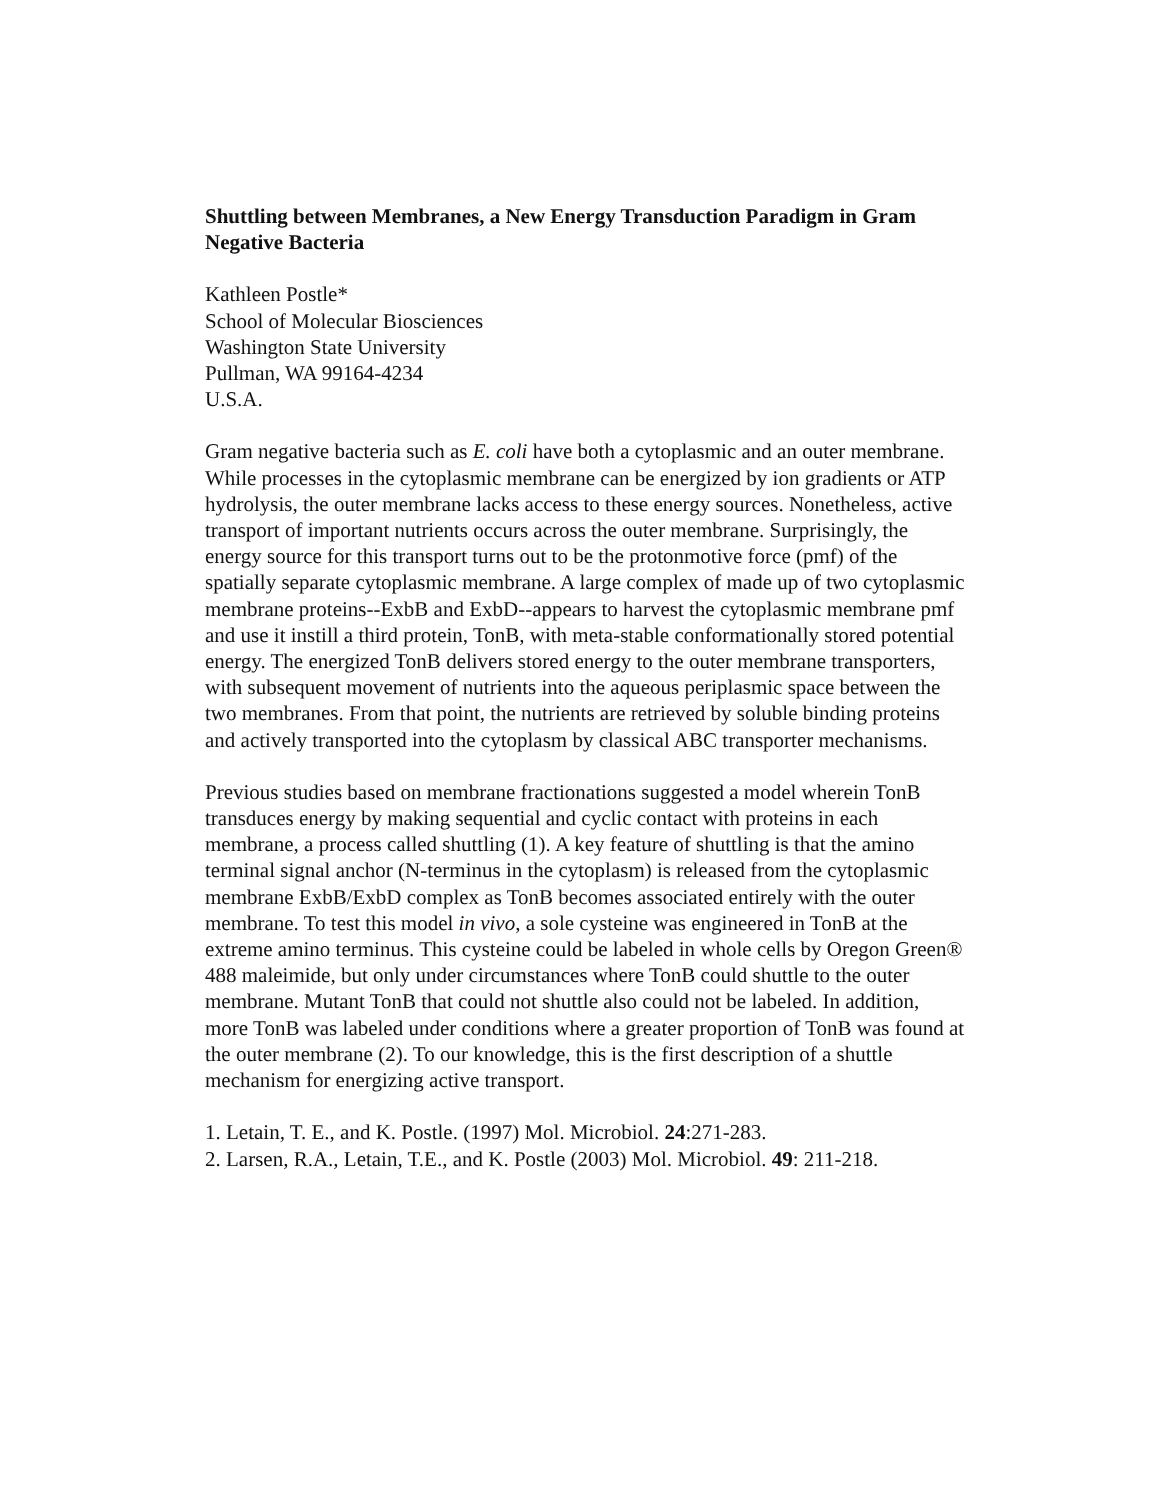Shuttling between Membranes, a New Energy Transduction Paradigm in Gram Negative Bacteria
Kathleen Postle*
School of Molecular Biosciences
Washington State University
Pullman, WA 99164-4234
U.S.A.
Gram negative bacteria such as E. coli have both a cytoplasmic and an outer membrane. While processes in the cytoplasmic membrane can be energized by ion gradients or ATP hydrolysis, the outer membrane lacks access to these energy sources. Nonetheless, active transport of important nutrients occurs across the outer membrane. Surprisingly, the energy source for this transport turns out to be the protonmotive force (pmf) of the spatially separate cytoplasmic membrane. A large complex of made up of two cytoplasmic membrane proteins--ExbB and ExbD--appears to harvest the cytoplasmic membrane pmf and use it instill a third protein, TonB, with meta-stable conformationally stored potential energy. The energized TonB delivers stored energy to the outer membrane transporters, with subsequent movement of nutrients into the aqueous periplasmic space between the two membranes. From that point, the nutrients are retrieved by soluble binding proteins and actively transported into the cytoplasm by classical ABC transporter mechanisms.
Previous studies based on membrane fractionations suggested a model wherein TonB transduces energy by making sequential and cyclic contact with proteins in each membrane, a process called shuttling (1). A key feature of shuttling is that the amino terminal signal anchor (N-terminus in the cytoplasm) is released from the cytoplasmic membrane ExbB/ExbD complex as TonB becomes associated entirely with the outer membrane. To test this model in vivo, a sole cysteine was engineered in TonB at the extreme amino terminus. This cysteine could be labeled in whole cells by Oregon Green® 488 maleimide, but only under circumstances where TonB could shuttle to the outer membrane. Mutant TonB that could not shuttle also could not be labeled. In addition, more TonB was labeled under conditions where a greater proportion of TonB was found at the outer membrane (2). To our knowledge, this is the first description of a shuttle mechanism for energizing active transport.
1. Letain, T. E., and K. Postle. (1997) Mol. Microbiol. 24:271-283.
2. Larsen, R.A., Letain, T.E., and K. Postle (2003) Mol. Microbiol. 49: 211-218.